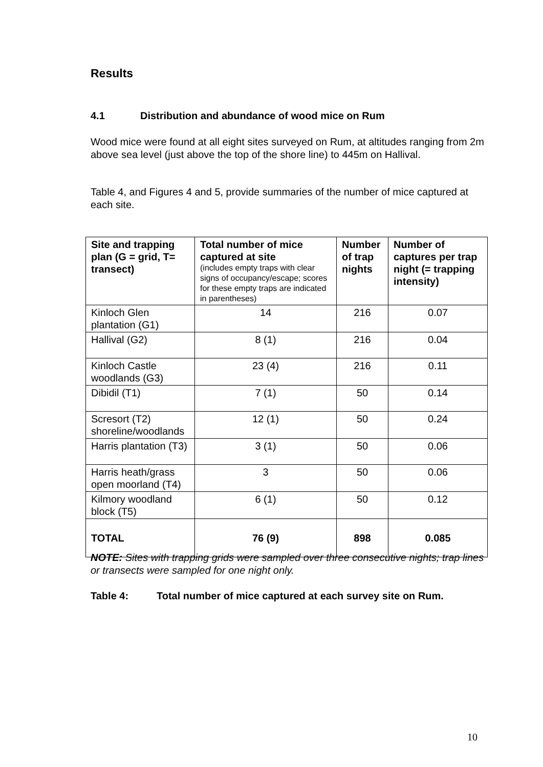Results
4.1 Distribution and abundance of wood mice on Rum
Wood mice were found at all eight sites surveyed on Rum, at altitudes ranging from 2m above sea level (just above the top of the shore line) to 445m on Hallival.
Table 4, and Figures 4 and 5, provide summaries of the number of mice captured at each site.
| Site and trapping plan (G = grid, T= transect) | Total number of mice captured at site (includes empty traps with clear signs of occupancy/escape; scores for these empty traps are indicated in parentheses) | Number of trap nights | Number of captures per trap night (= trapping intensity) |
| --- | --- | --- | --- |
| Kinloch Glen plantation (G1) | 14 | 216 | 0.07 |
| Hallival (G2) | 8 (1) | 216 | 0.04 |
| Kinloch Castle woodlands (G3) | 23 (4) | 216 | 0.11 |
| Dibidil (T1) | 7 (1) | 50 | 0.14 |
| Scresort (T2) shoreline/woodlands | 12 (1) | 50 | 0.24 |
| Harris plantation (T3) | 3 (1) | 50 | 0.06 |
| Harris heath/grass open moorland (T4) | 3 | 50 | 0.06 |
| Kilmory woodland block (T5) | 6 (1) | 50 | 0.12 |
| TOTAL | 76 (9) | 898 | 0.085 |
NOTE: Sites with trapping grids were sampled over three consecutive nights; trap lines or transects were sampled for one night only.
Table 4: Total number of mice captured at each survey site on Rum.
10